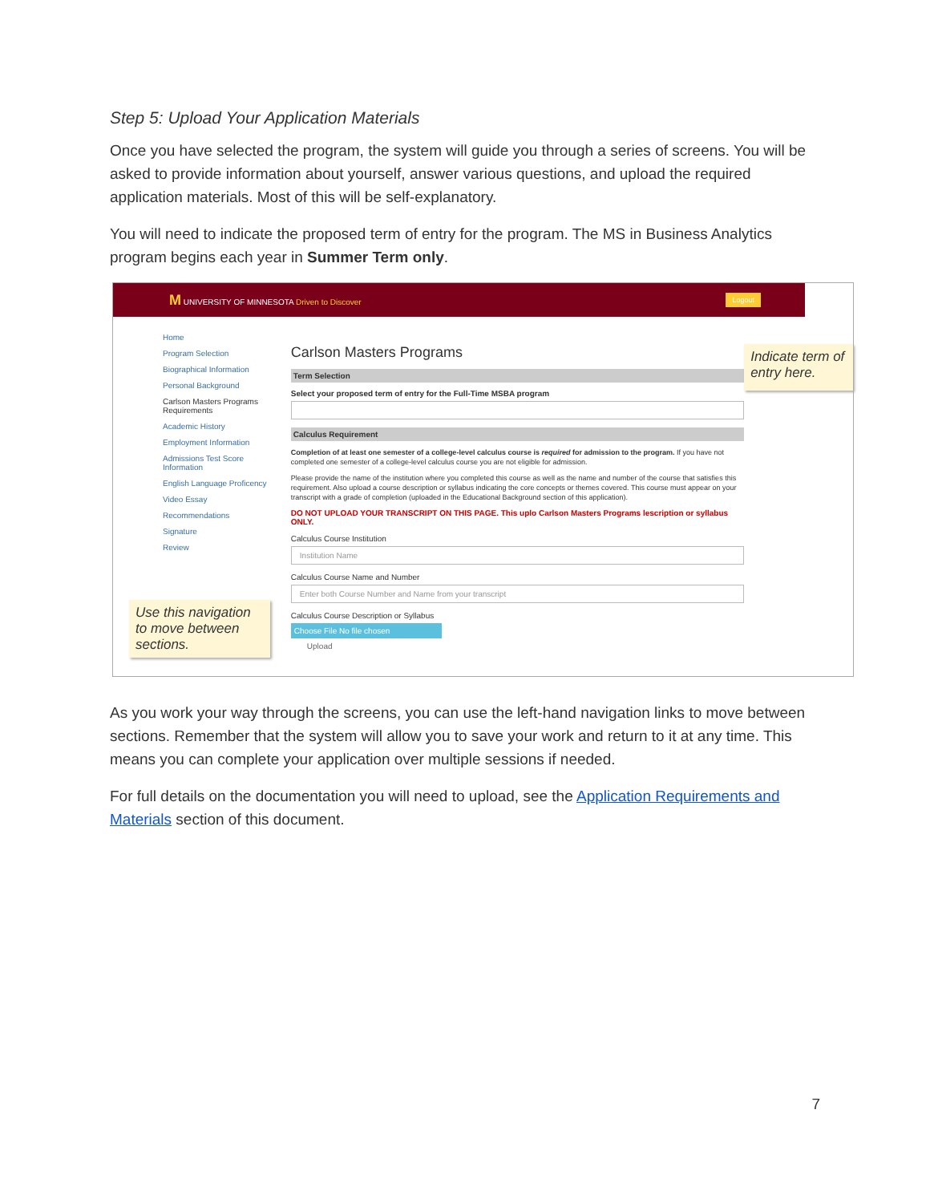Step 5: Upload Your Application Materials
Once you have selected the program, the system will guide you through a series of screens. You will be asked to provide information about yourself, answer various questions, and upload the required application materials. Most of this will be self-explanatory.
You will need to indicate the proposed term of entry for the program. The MS in Business Analytics program begins each year in Summer Term only.
M UNIVERSITY OF MINNESOTA Driven to Discover
Logout
Home
Program Selection
Biographical Information
Personal Background
Carlson Masters Programs Requirements
Academic History
Employment Information
Admissions Test Score Information
English Language Proficency
Video Essay
Recommendations
Signature
Review
Use this navigation to move between sections.
Carlson Masters Programs
Term Selection
Select your proposed term of entry for the Full-Time MSBA program
Calculus Requirement
Completion of at least one semester of a college-level calculus course is required for admission to the program. If you have not completed one semester of a college-level calculus course you are not eligible for admission.
Please provide the name of the institution where you completed this course as well as the name and number of the course that satisfies this requirement. Also upload a course description or syllabus indicating the core concepts or themes covered. This course must appear on your transcript with a grade of completion (uploaded in the Educational Background section of this application).
DO NOT UPLOAD YOUR TRANSCRIPT ON THIS PAGE. This uplo Carlson Masters Programs lescription or syllabus ONLY.
Calculus Course Institution
Institution Name
Calculus Course Name and Number
Enter both Course Number and Name from your transcript
Calculus Course Description or Syllabus
Choose File No file chosen
Upload
Indicate term of entry here.
As you work your way through the screens, you can use the left-hand navigation links to move between sections. Remember that the system will allow you to save your work and return to it at any time. This means you can complete your application over multiple sessions if needed.
For full details on the documentation you will need to upload, see the Application Requirements and Materials section of this document.
7